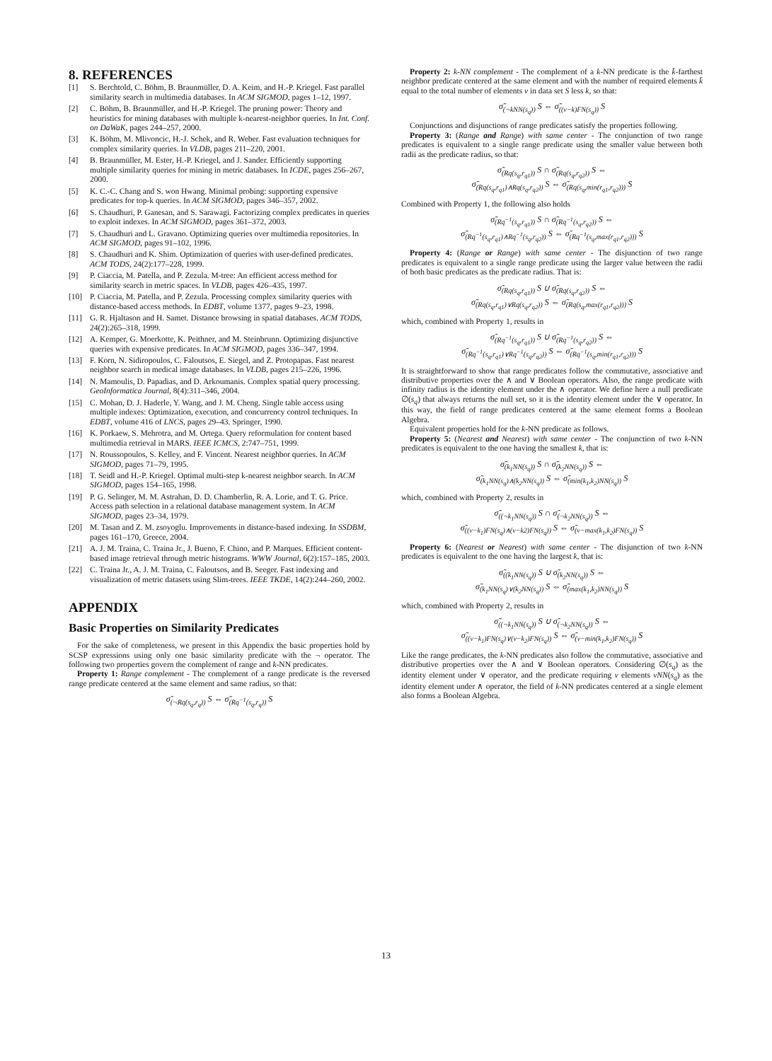8. REFERENCES
[1] S. Berchtold, C. Böhm, B. Braunmüller, D. A. Keim, and H.-P. Kriegel. Fast parallel similarity search in multimedia databases. In ACM SIGMOD, pages 1–12, 1997.
[2] C. Böhm, B. Braunmüller, and H.-P. Kriegel. The pruning power: Theory and heuristics for mining databases with multiple k-nearest-neighbor queries. In Int. Conf. on DaWaK, pages 244–257, 2000.
[3] K. Böhm, M. Mlivoncic, H.-J. Schek, and R. Weber. Fast evaluation techniques for complex similarity queries. In VLDB, pages 211–220, 2001.
[4] B. Braunmüller, M. Ester, H.-P. Kriegel, and J. Sander. Efficiently supporting multiple similarity queries for mining in metric databases. In ICDE, pages 256–267, 2000.
[5] K. C.-C. Chang and S. won Hwang. Minimal probing: supporting expensive predicates for top-k queries. In ACM SIGMOD, pages 346–357, 2002.
[6] S. Chaudhuri, P. Ganesan, and S. Sarawagi. Factorizing complex predicates in queries to exploit indexes. In ACM SIGMOD, pages 361–372, 2003.
[7] S. Chaudhuri and L. Gravano. Optimizing queries over multimedia repositories. In ACM SIGMOD, pages 91–102, 1996.
[8] S. Chaudhuri and K. Shim. Optimization of queries with user-defined predicates. ACM TODS, 24(2):177–228, 1999.
[9] P. Ciaccia, M. Patella, and P. Zezula. M-tree: An efficient access method for similarity search in metric spaces. In VLDB, pages 426–435, 1997.
[10] P. Ciaccia, M. Patella, and P. Zezula. Processing complex similarity queries with distance-based access methods. In EDBT, volume 1377, pages 9–23, 1998.
[11] G. R. Hjaltason and H. Samet. Distance browsing in spatial databases. ACM TODS, 24(2):265–318, 1999.
[12] A. Kemper, G. Moerkotte, K. Peithner, and M. Steinbrunn. Optimizing disjunctive queries with expensive predicates. In ACM SIGMOD, pages 336–347, 1994.
[13] F. Korn, N. Sidiropoulos, C. Faloutsos, E. Siegel, and Z. Protopapas. Fast nearest neighbor search in medical image databases. In VLDB, pages 215–226, 1996.
[14] N. Mamoulis, D. Papadias, and D. Arkoumanis. Complex spatial query processing. GeoInformatica Journal, 8(4):311–346, 2004.
[15] C. Mohan, D. J. Haderle, Y. Wang, and J. M. Cheng. Single table access using multiple indexes: Optimization, execution, and concurrency control techniques. In EDBT, volume 416 of LNCS, pages 29–43. Springer, 1990.
[16] K. Porkaew, S. Mehrotra, and M. Ortega. Query reformulation for content based multimedia retrieval in MARS. IEEE ICMCS, 2:747–751, 1999.
[17] N. Roussopoulos, S. Kelley, and F. Vincent. Nearest neighbor queries. In ACM SIGMOD, pages 71–79, 1995.
[18] T. Seidl and H.-P. Kriegel. Optimal multi-step k-nearest neighbor search. In ACM SIGMOD, pages 154–165, 1998.
[19] P. G. Selinger, M. M. Astrahan, D. D. Chamberlin, R. A. Lorie, and T. G. Price. Access path selection in a relational database management system. In ACM SIGMOD, pages 23–34, 1979.
[20] M. Tasan and Z. M. zsoyoglu. Improvements in distance-based indexing. In SSDBM, pages 161–170, Greece, 2004.
[21] A. J. M. Traina, C. Traina Jr., J. Bueno, F. Chino, and P. Marques. Efficient content-based image retrieval through metric histograms. WWW Journal, 6(2):157–185, 2003.
[22] C. Traina Jr., A. J. M. Traina, C. Faloutsos, and B. Seeger. Fast indexing and visualization of metric datasets using Slim-trees. IEEE TKDE, 14(2):244–260, 2002.
APPENDIX
Basic Properties on Similarity Predicates
For the sake of completeness, we present in this Appendix the basic properties hold by SCSP expressions using only one basic similarity predicate with the ¬ operator. The following two properties govern the complement of range and k-NN predicates.
Property 1: Range complement - The complement of a range predicate is the reversed range predicate centered at the same element and same radius, so that:
σ̃<sub>(¬Rq(s<sub>q</sub>,r<sub>q</sub>))</sub> S ⇔ σ̃<sub>(Rq<sup>−1</sup>(s<sub>q</sub>,r<sub>q</sub>))</sub> S
Property 2: k-NN complement - The complement of a k-NN predicate is the k̄-farthest neighbor predicate centered at the same element and with the number of required elements k̄ equal to the total number of elements ν in data set S less k, so that:
σ̃<sub>(¬kNN(s<sub>q</sub>))</sub> S ⇔ σ̃<sub>((ν−k)FN(s<sub>q</sub>))</sub> S
Conjunctions and disjunctions of range predicates satisfy the properties following.
Property 3: (Range and Range) with same center - The conjunction of two range predicates is equivalent to a single range predicate using the smaller value between both radii as the predicate radius, so that:
σ̃<sub>(Rq(s<sub>q</sub>,r<sub>q1</sub>))</sub> S ∩ σ̃<sub>(Rq(s<sub>q</sub>,r<sub>q2</sub>))</sub> S ⇔
σ̃<sub>(Rq(s<sub>q</sub>,r<sub>q1</sub>)∧Rq(s<sub>q</sub>,r<sub>q2</sub>))</sub> S ⇔ σ̃<sub>(Rq(s<sub>q</sub>,min(r<sub>q1</sub>,r<sub>q2</sub>)))</sub> S
Combined with Property 1, the following also holds
σ̃<sub>(Rq<sup>−1</sup>(s<sub>q</sub>,r<sub>q1</sub>))</sub> S ∩ σ̃<sub>(Rq<sup>−1</sup>(s<sub>q</sub>,r<sub>q2</sub>))</sub> S ⇔
σ̃<sub>(Rq<sup>−1</sup>(s<sub>q</sub>,r<sub>q1</sub>)∧Rq<sup>−1</sup>(s<sub>q</sub>,r<sub>q2</sub>))</sub> S ⇔ σ̃<sub>(Rq<sup>−1</sup>(s<sub>q</sub>,max(r<sub>q1</sub>,r<sub>q2</sub>)))</sub> S
Property 4: (Range or Range) with same center - The disjunction of two range predicates is equivalent to a single range predicate using the larger value between the radii of both basic predicates as the predicate radius. That is:
σ̃<sub>(Rq(s<sub>q</sub>,r<sub>q1</sub>))</sub> S ∪ σ̃<sub>(Rq(s<sub>q</sub>,r<sub>q2</sub>))</sub> S ⇔
σ̃<sub>(Rq(s<sub>q</sub>,r<sub>q1</sub>)∨Rq(s<sub>q</sub>,r<sub>q2</sub>))</sub> S ⇔ σ̃<sub>(Rq(s<sub>q</sub>,max(r<sub>q1</sub>,r<sub>q2</sub>)))</sub> S
which, combined with Property 1, results in
σ̃<sub>(Rq<sup>−1</sup>(s<sub>q</sub>,r<sub>q1</sub>))</sub> S ∪ σ̃<sub>(Rq<sup>−1</sup>(s<sub>q</sub>,r<sub>q2</sub>))</sub> S ⇔
σ̃<sub>(Rq<sup>−1</sup>(s<sub>q</sub>,r<sub>q1</sub>)∨Rq<sup>−1</sup>(s<sub>q</sub>,r<sub>q2</sub>))</sub> S ⇔ σ̃<sub>(Rq<sup>−1</sup>(s<sub>q</sub>,min(r<sub>q1</sub>,r<sub>q2</sub>)))</sub> S
It is straightforward to show that range predicates follow the commutative, associative and distributive properties over the ∧ and ∨ Boolean operators. Also, the range predicate with infinity radius is the identity element under the ∧ operator. We define here a null predicate ∅(s<sub>q</sub>) that always returns the null set, so it is the identity element under the ∨ operator. In this way, the field of range predicates centered at the same element forms a Boolean Algebra.
Equivalent properties hold for the k-NN predicate as follows.
Property 5: (Nearest and Nearest) with same center - The conjunction of two k-NN predicates is equivalent to the one having the smallest k, that is:
σ̃<sub>(k<sub>1</sub>NN(s<sub>q</sub>))</sub> S ∩ σ̃<sub>(k<sub>2</sub>NN(s<sub>q</sub>))</sub> S ⇔
σ̃<sub>(k<sub>1</sub>NN(s<sub>q</sub>)∧(k<sub>2</sub>NN(s<sub>q</sub>))</sub> S ⇔ σ̃<sub>(min(k<sub>1</sub>,k<sub>2</sub>)NN(s<sub>q</sub>))</sub> S
which, combined with Property 2, results in
σ̃<sub>((¬k<sub>1</sub>NN(s<sub>q</sub>))</sub> S ∩ σ̃<sub>(¬k<sub>2</sub>NN(s<sub>q</sub>))</sub> S ⇔
σ̃<sub>((ν−k<sub>1</sub>)FN(s<sub>q</sub>)∧(ν−k2)FN(s<sub>q</sub>))</sub> S ⇔ σ̃<sub>(ν−max(k<sub>1</sub>,k<sub>2</sub>)FN(s<sub>q</sub>))</sub> S
Property 6: (Nearest or Nearest) with same center - The disjunction of two k-NN predicates is equivalent to the one having the largest k, that is:
σ̃<sub>((k<sub>1</sub>NN(s<sub>q</sub>))</sub> S ∪ σ̃<sub>(k<sub>2</sub>NN(s<sub>q</sub>))</sub> S ⇔
σ̃<sub>(k<sub>1</sub>NN(s<sub>q</sub>)∨(k<sub>2</sub>NN(s<sub>q</sub>))</sub> S ⇔ σ̃<sub>(max(k<sub>1</sub>,k<sub>2</sub>)NN(s<sub>q</sub>))</sub> S
which, combined with Property 2, results in
σ̃<sub>((¬k<sub>1</sub>NN(s<sub>q</sub>))</sub> S ∪ σ̃<sub>(¬k<sub>2</sub>NN(s<sub>q</sub>))</sub> S ⇔
σ̃<sub>((ν−k<sub>1</sub>)FN(s<sub>q</sub>)∨(ν−k<sub>2</sub>)FN(s<sub>q</sub>))</sub> S ⇔ σ̃<sub>(ν−min(k<sub>1</sub>,k<sub>2</sub>)FN(s<sub>q</sub>))</sub> S
Like the range predicates, the k-NN predicates also follow the commutative, associative and distributive properties over the ∧ and ∨ Boolean operators. Considering ∅(s<sub>q</sub>) as the identity element under ∨ operator, and the predicate requiring ν elements νNN(s<sub>q</sub>) as the identity element under ∧ operator, the field of k-NN predicates centered at a single element also forms a Boolean Algebra.
13